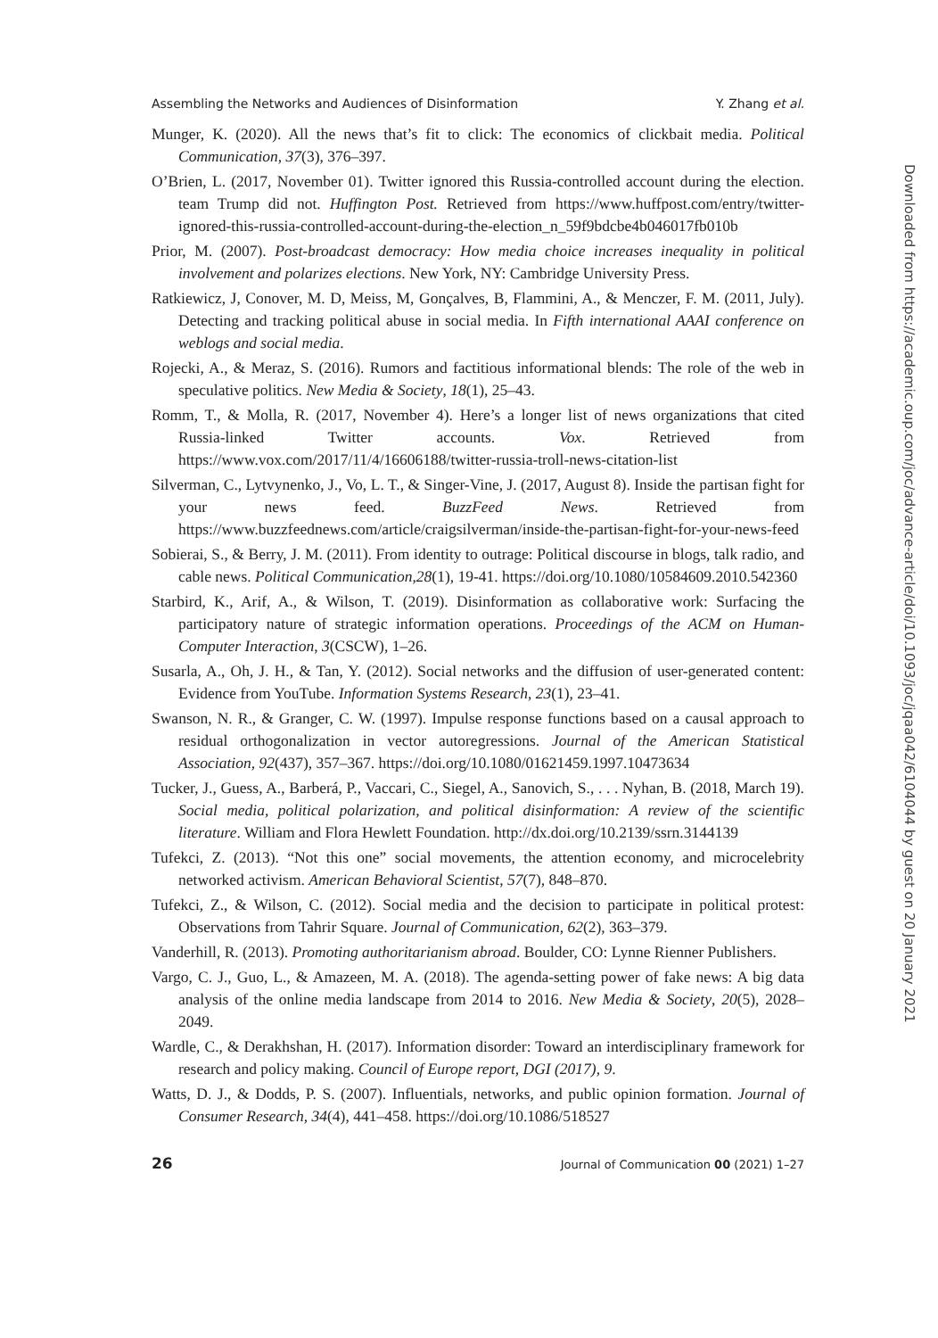Assembling the Networks and Audiences of Disinformation Y. Zhang et al.
Munger, K. (2020). All the news that’s fit to click: The economics of clickbait media. Political Communication, 37(3), 376–397.
O’Brien, L. (2017, November 01). Twitter ignored this Russia-controlled account during the election. team Trump did not. Huffington Post. Retrieved from https://www.huffpost.com/entry/twitter-ignored-this-russia-controlled-account-during-the-election_n_59f9bdcbe4b046017fb010b
Prior, M. (2007). Post-broadcast democracy: How media choice increases inequality in political involvement and polarizes elections. New York, NY: Cambridge University Press.
Ratkiewicz, J, Conover, M. D, Meiss, M, Gonçalves, B, Flammini, A., & Menczer, F. M. (2011, July). Detecting and tracking political abuse in social media. In Fifth international AAAI conference on weblogs and social media.
Rojecki, A., & Meraz, S. (2016). Rumors and factitious informational blends: The role of the web in speculative politics. New Media & Society, 18(1), 25–43.
Romm, T., & Molla, R. (2017, November 4). Here’s a longer list of news organizations that cited Russia-linked Twitter accounts. Vox. Retrieved from https://www.vox.com/2017/11/4/16606188/twitter-russia-troll-news-citation-list
Silverman, C., Lytvynenko, J., Vo, L. T., & Singer-Vine, J. (2017, August 8). Inside the partisan fight for your news feed. BuzzFeed News. Retrieved from https://www.buzzfeednews.com/article/craigsilverman/inside-the-partisan-fight-for-your-news-feed
Sobierai, S., & Berry, J. M. (2011). From identity to outrage: Political discourse in blogs, talk radio, and cable news. Political Communication,28(1), 19-41. https://doi.org/10.1080/10584609.2010.542360
Starbird, K., Arif, A., & Wilson, T. (2019). Disinformation as collaborative work: Surfacing the participatory nature of strategic information operations. Proceedings of the ACM on Human-Computer Interaction, 3(CSCW), 1–26.
Susarla, A., Oh, J. H., & Tan, Y. (2012). Social networks and the diffusion of user-generated content: Evidence from YouTube. Information Systems Research, 23(1), 23–41.
Swanson, N. R., & Granger, C. W. (1997). Impulse response functions based on a causal approach to residual orthogonalization in vector autoregressions. Journal of the American Statistical Association, 92(437), 357–367. https://doi.org/10.1080/01621459.1997.10473634
Tucker, J., Guess, A., Barberá, P., Vaccari, C., Siegel, A., Sanovich, S., . . . Nyhan, B. (2018, March 19). Social media, political polarization, and political disinformation: A review of the scientific literature. William and Flora Hewlett Foundation. http://dx.doi.org/10.2139/ssrn.3144139
Tufekci, Z. (2013). “Not this one” social movements, the attention economy, and microcelebrity networked activism. American Behavioral Scientist, 57(7), 848–870.
Tufekci, Z., & Wilson, C. (2012). Social media and the decision to participate in political protest: Observations from Tahrir Square. Journal of Communication, 62(2), 363–379.
Vanderhill, R. (2013). Promoting authoritarianism abroad. Boulder, CO: Lynne Rienner Publishers.
Vargo, C. J., Guo, L., & Amazeen, M. A. (2018). The agenda-setting power of fake news: A big data analysis of the online media landscape from 2014 to 2016. New Media & Society, 20(5), 2028–2049.
Wardle, C., & Derakhshan, H. (2017). Information disorder: Toward an interdisciplinary framework for research and policy making. Council of Europe report, DGI (2017), 9.
Watts, D. J., & Dodds, P. S. (2007). Influentials, networks, and public opinion formation. Journal of Consumer Research, 34(4), 441–458. https://doi.org/10.1086/518527
26 Journal of Communication 00 (2021) 1–27
Downloaded from https://academic.oup.com/joc/advance-article/doi/10.1093/joc/jqaa042/6104044 by guest on 20 January 2021